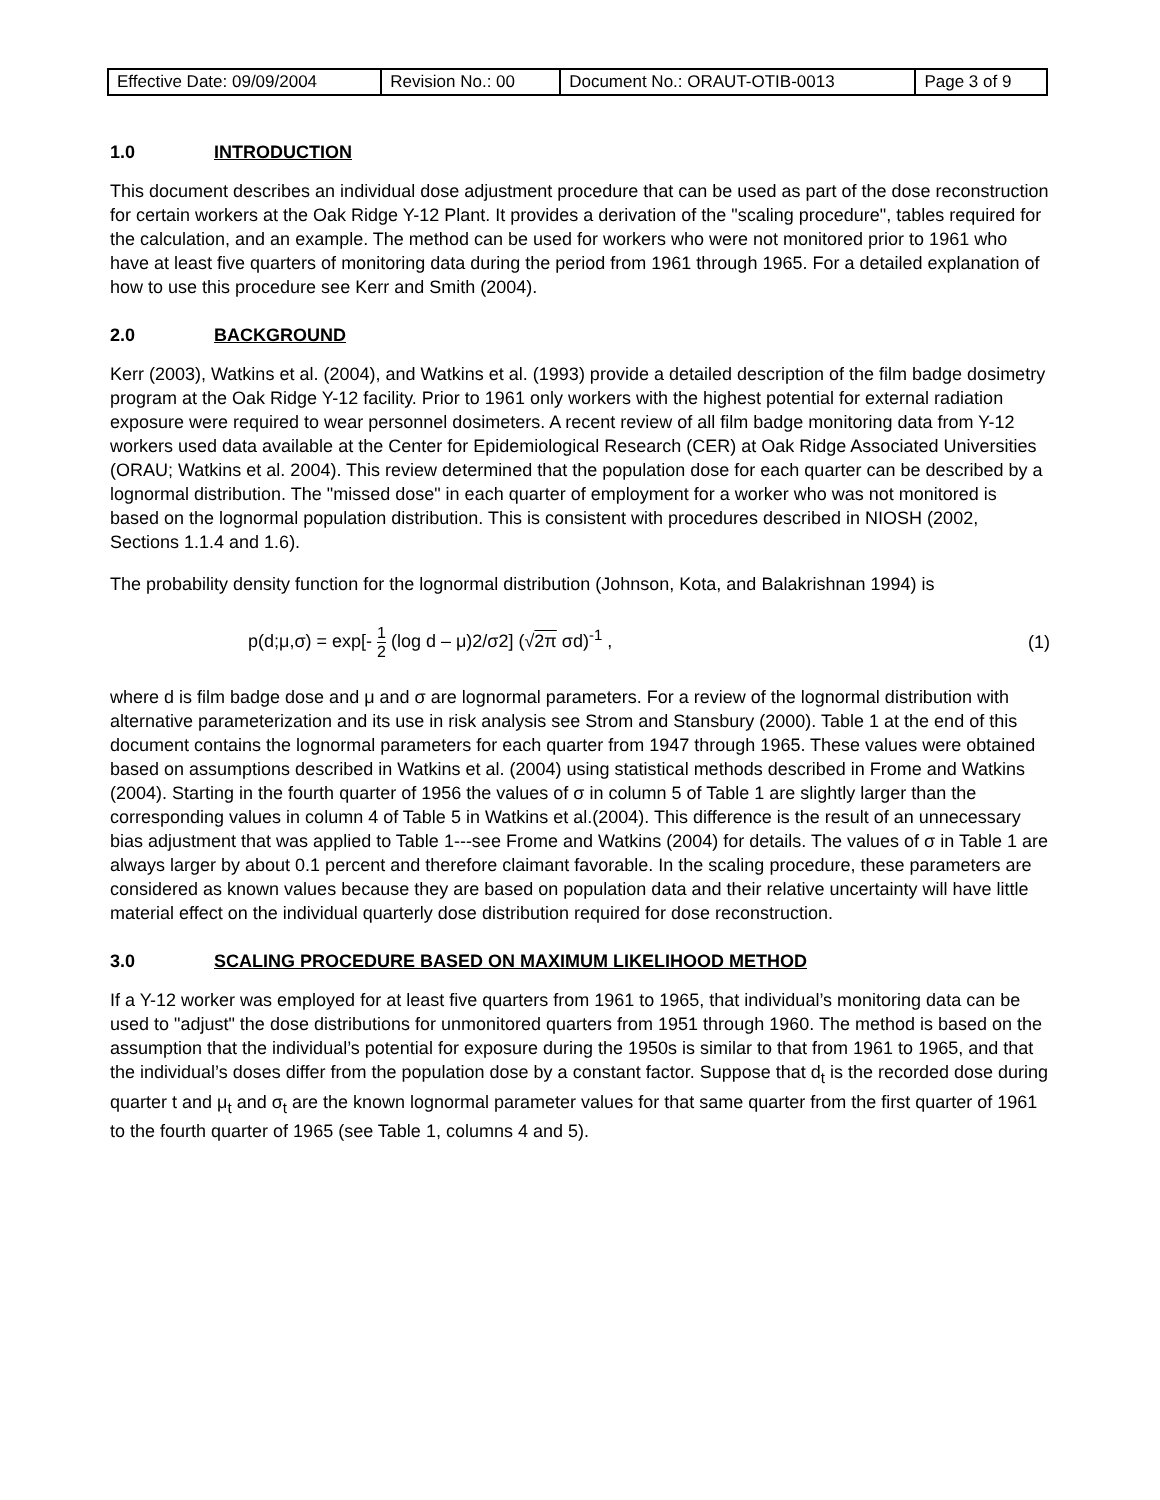| Effective Date: 09/09/2004 | Revision No.: 00 | Document No.: ORAUT-OTIB-0013 | Page 3 of 9 |
1.0 INTRODUCTION
This document describes an individual dose adjustment procedure that can be used as part of the dose reconstruction for certain workers at the Oak Ridge Y-12 Plant. It provides a derivation of the "scaling procedure", tables required for the calculation, and an example. The method can be used for workers who were not monitored prior to 1961 who have at least five quarters of monitoring data during the period from 1961 through 1965. For a detailed explanation of how to use this procedure see Kerr and Smith (2004).
2.0 BACKGROUND
Kerr (2003), Watkins et al. (2004), and Watkins et al. (1993) provide a detailed description of the film badge dosimetry program at the Oak Ridge Y-12 facility. Prior to 1961 only workers with the highest potential for external radiation exposure were required to wear personnel dosimeters. A recent review of all film badge monitoring data from Y-12 workers used data available at the Center for Epidemiological Research (CER) at Oak Ridge Associated Universities (ORAU; Watkins et al. 2004). This review determined that the population dose for each quarter can be described by a lognormal distribution. The "missed dose" in each quarter of employment for a worker who was not monitored is based on the lognormal population distribution. This is consistent with procedures described in NIOSH (2002, Sections 1.1.4 and 1.6).
The probability density function for the lognormal distribution (Johnson, Kota, and Balakrishnan 1994) is
p(d;μ,σ) = exp[- 1 2 (log d – μ)2/σ2] (√2π σd)<sup>-1</sup> ,
(1)
where d is film badge dose and μ and σ are lognormal parameters. For a review of the lognormal distribution with alternative parameterization and its use in risk analysis see Strom and Stansbury (2000). Table 1 at the end of this document contains the lognormal parameters for each quarter from 1947 through 1965. These values were obtained based on assumptions described in Watkins et al. (2004) using statistical methods described in Frome and Watkins (2004). Starting in the fourth quarter of 1956 the values of σ in column 5 of Table 1 are slightly larger than the corresponding values in column 4 of Table 5 in Watkins et al.(2004). This difference is the result of an unnecessary bias adjustment that was applied to Table 1---see Frome and Watkins (2004) for details. The values of σ in Table 1 are always larger by about 0.1 percent and therefore claimant favorable. In the scaling procedure, these parameters are considered as known values because they are based on population data and their relative uncertainty will have little material effect on the individual quarterly dose distribution required for dose reconstruction.
3.0 SCALING PROCEDURE BASED ON MAXIMUM LIKELIHOOD METHOD
If a Y-12 worker was employed for at least five quarters from 1961 to 1965, that individual’s monitoring data can be used to "adjust" the dose distributions for unmonitored quarters from 1951 through 1960. The method is based on the assumption that the individual’s potential for exposure during the 1950s is similar to that from 1961 to 1965, and that the individual’s doses differ from the population dose by a constant factor. Suppose that d<sub>t</sub> is the recorded dose during quarter t and μ<sub>t</sub> and σ<sub>t</sub> are the known lognormal parameter values for that same quarter from the first quarter of 1961 to the fourth quarter of 1965 (see Table 1, columns 4 and 5).